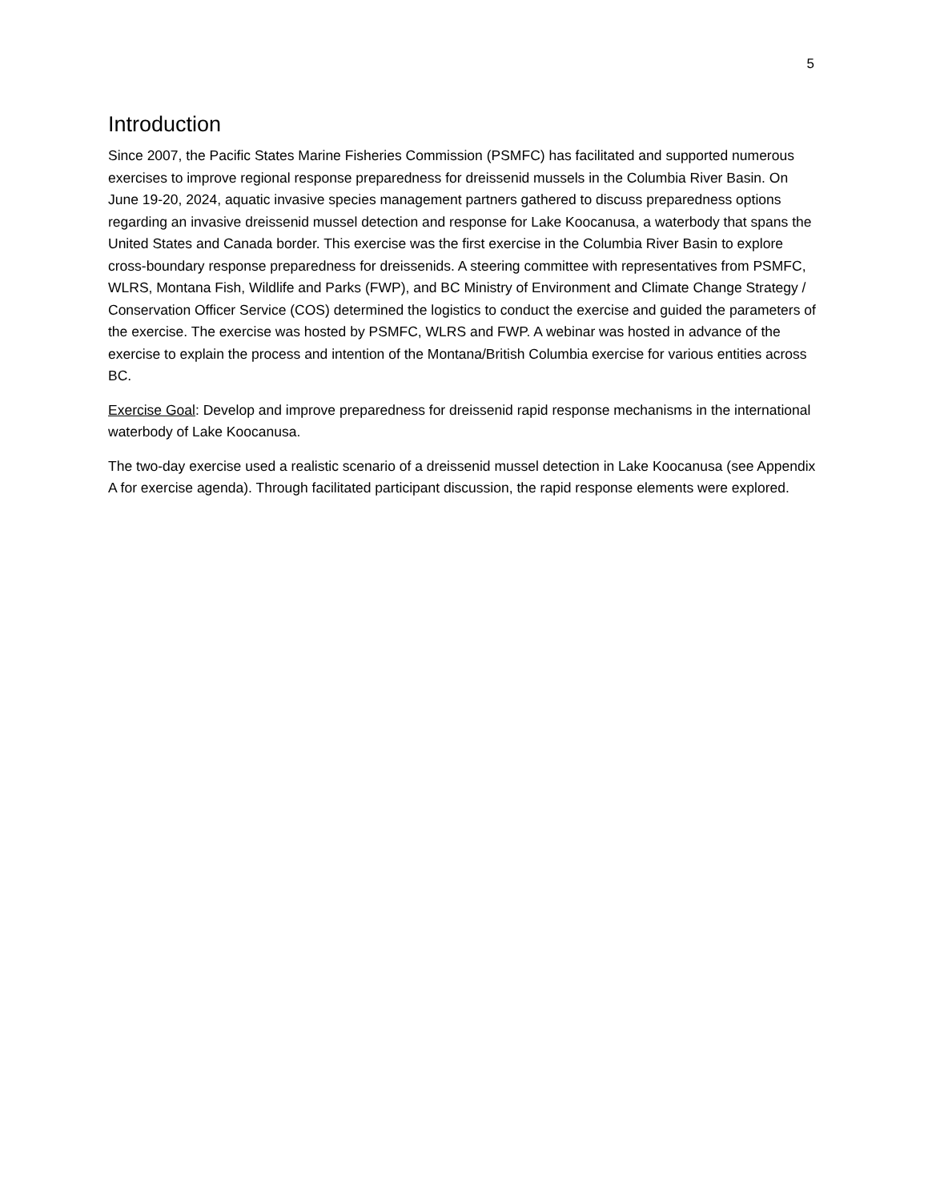5
Introduction
Since 2007, the Pacific States Marine Fisheries Commission (PSMFC) has facilitated and supported numerous exercises to improve regional response preparedness for dreissenid mussels in the Columbia River Basin. On June 19-20, 2024, aquatic invasive species management partners gathered to discuss preparedness options regarding an invasive dreissenid mussel detection and response for Lake Koocanusa, a waterbody that spans the United States and Canada border. This exercise was the first exercise in the Columbia River Basin to explore cross-boundary response preparedness for dreissenids. A steering committee with representatives from PSMFC, WLRS, Montana Fish, Wildlife and Parks (FWP), and BC Ministry of Environment and Climate Change Strategy / Conservation Officer Service (COS) determined the logistics to conduct the exercise and guided the parameters of the exercise. The exercise was hosted by PSMFC, WLRS and FWP. A webinar was hosted in advance of the exercise to explain the process and intention of the Montana/British Columbia exercise for various entities across BC.
Exercise Goal: Develop and improve preparedness for dreissenid rapid response mechanisms in the international waterbody of Lake Koocanusa.
The two-day exercise used a realistic scenario of a dreissenid mussel detection in Lake Koocanusa (see Appendix A for exercise agenda). Through facilitated participant discussion, the rapid response elements were explored.